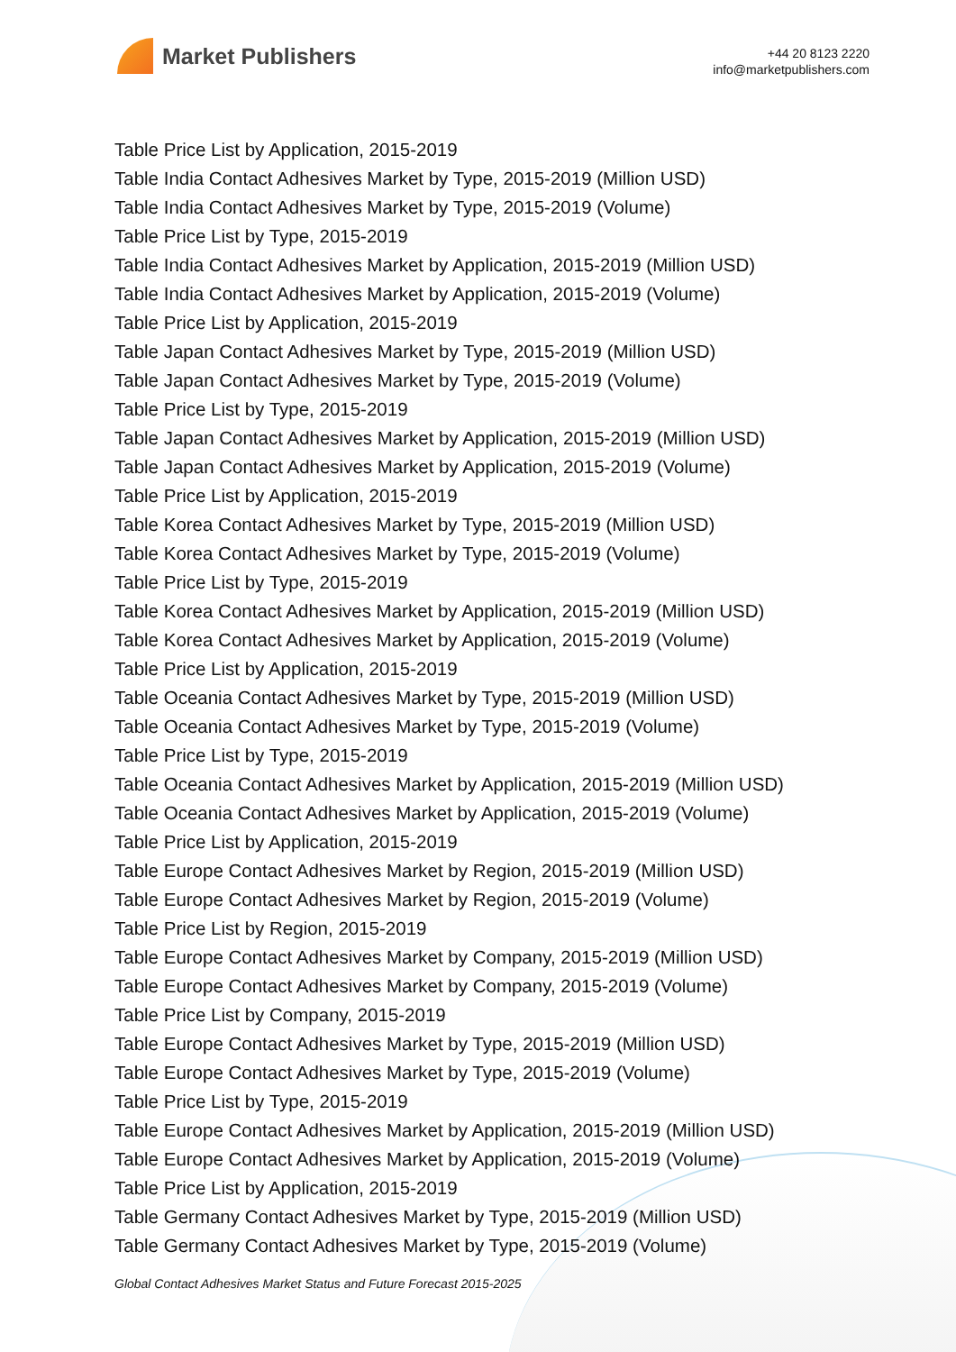Market Publishers
+44 20 8123 2220
info@marketpublishers.com
Table Price List by Application, 2015-2019
Table India Contact Adhesives Market by Type, 2015-2019 (Million USD)
Table India Contact Adhesives Market by Type, 2015-2019 (Volume)
Table Price List by Type, 2015-2019
Table India Contact Adhesives Market by Application, 2015-2019 (Million USD)
Table India Contact Adhesives Market by Application, 2015-2019 (Volume)
Table Price List by Application, 2015-2019
Table Japan Contact Adhesives Market by Type, 2015-2019 (Million USD)
Table Japan Contact Adhesives Market by Type, 2015-2019 (Volume)
Table Price List by Type, 2015-2019
Table Japan Contact Adhesives Market by Application, 2015-2019 (Million USD)
Table Japan Contact Adhesives Market by Application, 2015-2019 (Volume)
Table Price List by Application, 2015-2019
Table Korea Contact Adhesives Market by Type, 2015-2019 (Million USD)
Table Korea Contact Adhesives Market by Type, 2015-2019 (Volume)
Table Price List by Type, 2015-2019
Table Korea Contact Adhesives Market by Application, 2015-2019 (Million USD)
Table Korea Contact Adhesives Market by Application, 2015-2019 (Volume)
Table Price List by Application, 2015-2019
Table Oceania Contact Adhesives Market by Type, 2015-2019 (Million USD)
Table Oceania Contact Adhesives Market by Type, 2015-2019 (Volume)
Table Price List by Type, 2015-2019
Table Oceania Contact Adhesives Market by Application, 2015-2019 (Million USD)
Table Oceania Contact Adhesives Market by Application, 2015-2019 (Volume)
Table Price List by Application, 2015-2019
Table Europe Contact Adhesives Market by Region, 2015-2019 (Million USD)
Table Europe Contact Adhesives Market by Region, 2015-2019 (Volume)
Table Price List by Region, 2015-2019
Table Europe Contact Adhesives Market by Company, 2015-2019 (Million USD)
Table Europe Contact Adhesives Market by Company, 2015-2019 (Volume)
Table Price List by Company, 2015-2019
Table Europe Contact Adhesives Market by Type, 2015-2019 (Million USD)
Table Europe Contact Adhesives Market by Type, 2015-2019 (Volume)
Table Price List by Type, 2015-2019
Table Europe Contact Adhesives Market by Application, 2015-2019 (Million USD)
Table Europe Contact Adhesives Market by Application, 2015-2019 (Volume)
Table Price List by Application, 2015-2019
Table Germany Contact Adhesives Market by Type, 2015-2019 (Million USD)
Table Germany Contact Adhesives Market by Type, 2015-2019 (Volume)
Global Contact Adhesives Market Status and Future Forecast 2015-2025